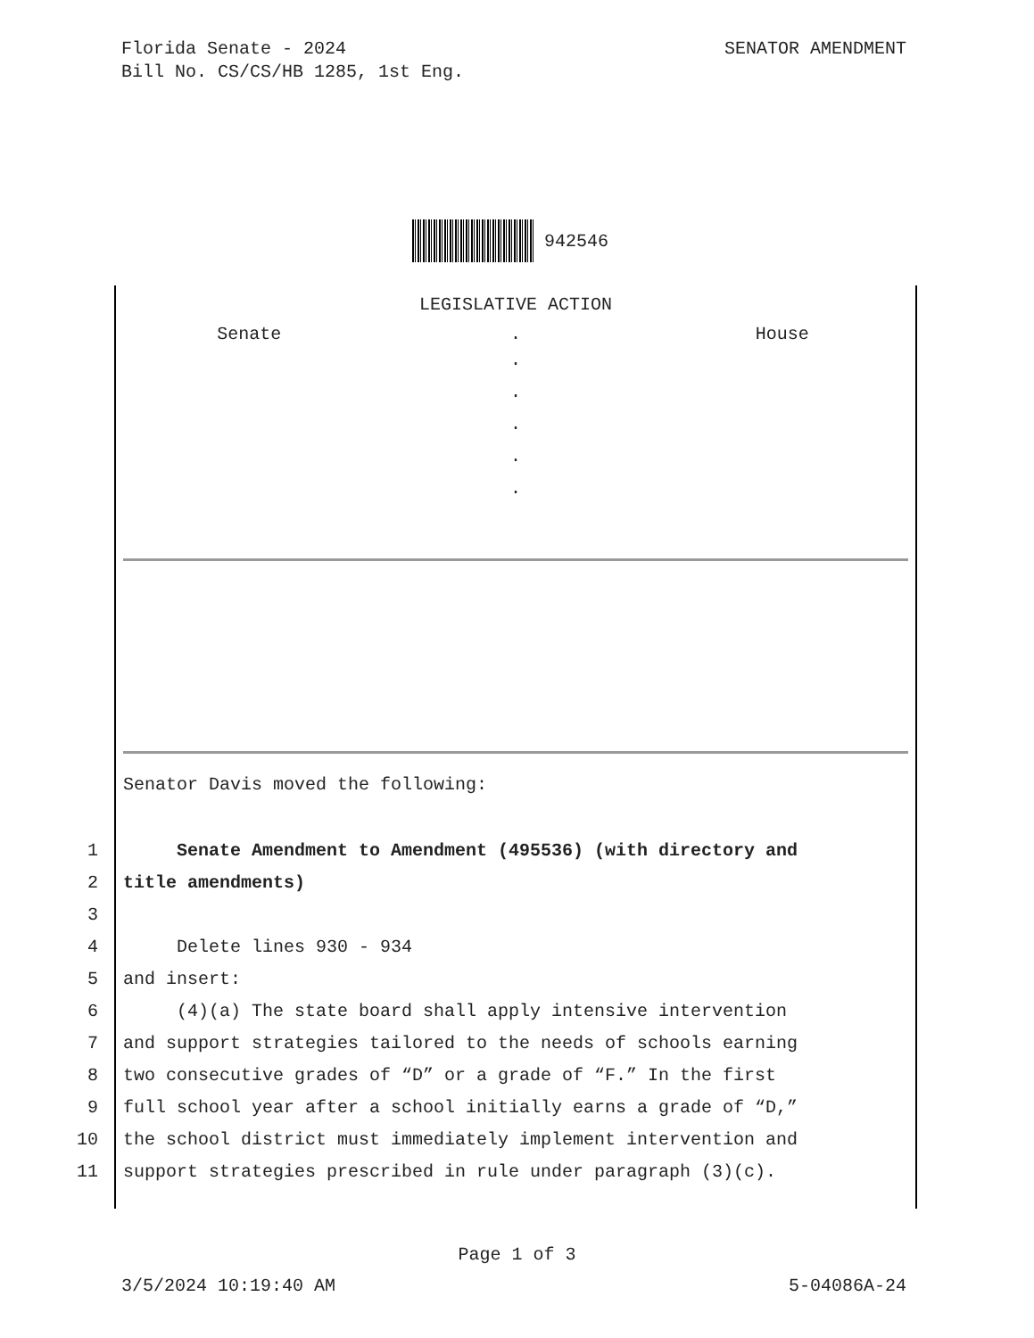SENATOR AMENDMENT Florida Senate - 2024
Bill No. CS/CS/HB 1285, 1st Eng.
942546
LEGISLATIVE ACTION
Senate . House
.
.
.
.
.
Senator Davis moved the following:
1 Senate Amendment to Amendment (495536) (with directory and
2 title amendments)
3
4 Delete lines 930 - 934
5 and insert:
6 (4)(a) The state board shall apply intensive intervention
7 and support strategies tailored to the needs of schools earning
8 two consecutive grades of “D” or a grade of “F.” In the first
9 full school year after a school initially earns a grade of “D,”
10 the school district must immediately implement intervention and
11 support strategies prescribed in rule under paragraph (3)(c).
Page 1 of 3
5-04086A-24 3/5/2024 10:19:40 AM